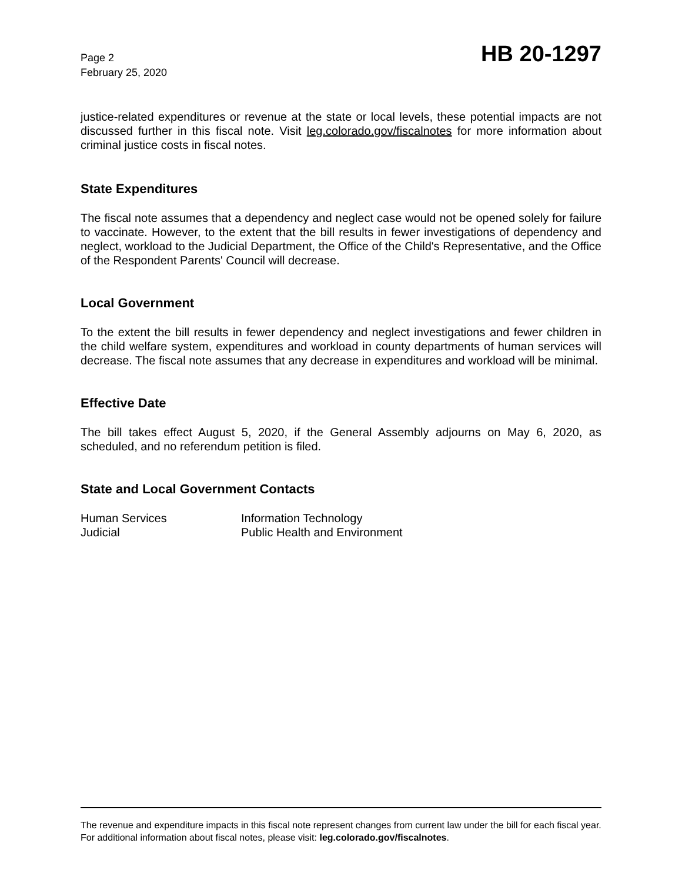Page 2
February 25, 2020
HB 20-1297
justice-related expenditures or revenue at the state or local levels, these potential impacts are not discussed further in this fiscal note. Visit leg.colorado.gov/fiscalnotes for more information about criminal justice costs in fiscal notes.
State Expenditures
The fiscal note assumes that a dependency and neglect case would not be opened solely for failure to vaccinate. However, to the extent that the bill results in fewer investigations of dependency and neglect, workload to the Judicial Department, the Office of the Child's Representative, and the Office of the Respondent Parents' Council will decrease.
Local Government
To the extent the bill results in fewer dependency and neglect investigations and fewer children in the child welfare system, expenditures and workload in county departments of human services will decrease. The fiscal note assumes that any decrease in expenditures and workload will be minimal.
Effective Date
The bill takes effect August 5, 2020, if the General Assembly adjourns on May 6, 2020, as scheduled, and no referendum petition is filed.
State and Local Government Contacts
Human Services
Information Technology
Judicial
Public Health and Environment
The revenue and expenditure impacts in this fiscal note represent changes from current law under the bill for each fiscal year. For additional information about fiscal notes, please visit: leg.colorado.gov/fiscalnotes.